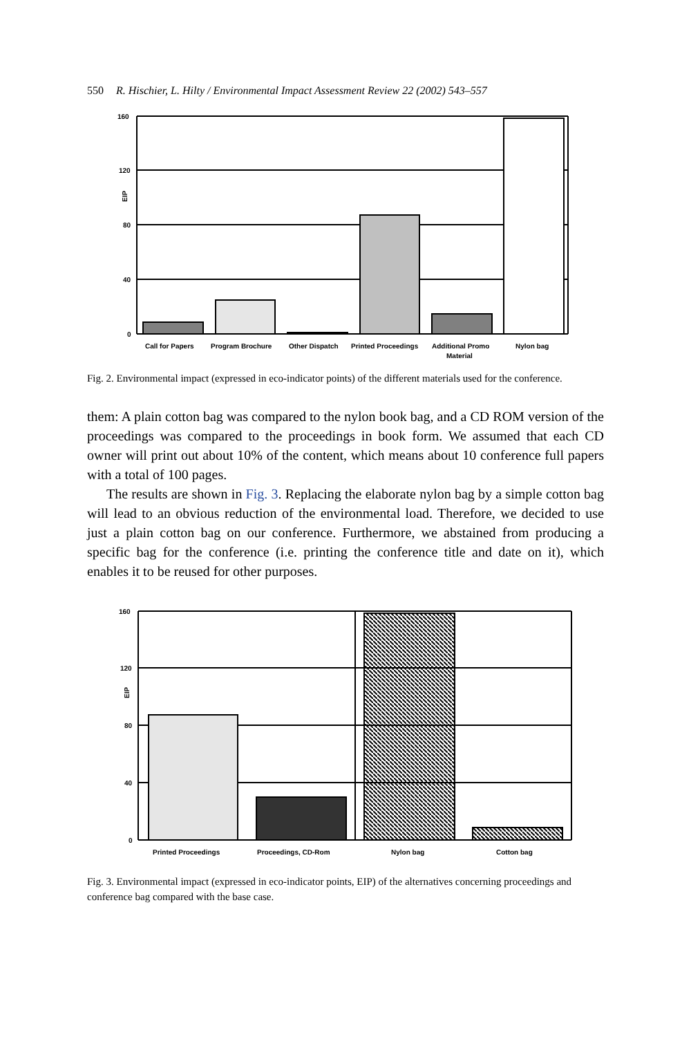550 R. Hischier, L. Hilty / Environmental Impact Assessment Review 22 (2002) 543–557
160
120
80
40
0
EIP
Call for Papers
Program Brochure
Other Dispatch
Printed Proceedings
Additional Promo
Material
Nylon bag
Fig. 2. Environmental impact (expressed in eco-indicator points) of the different materials used for the conference.
them: A plain cotton bag was compared to the nylon book bag, and a CD ROM version of the proceedings was compared to the proceedings in book form. We assumed that each CD owner will print out about 10% of the content, which means about 10 conference full papers with a total of 100 pages.
The results are shown in Fig. 3. Replacing the elaborate nylon bag by a simple cotton bag will lead to an obvious reduction of the environmental load. Therefore, we decided to use just a plain cotton bag on our conference. Furthermore, we abstained from producing a specific bag for the conference (i.e. printing the conference title and date on it), which enables it to be reused for other purposes.
160
120
80
40
0
EIP
Printed Proceedings
Proceedings, CD-Rom
Nylon bag
Cotton bag
Fig. 3. Environmental impact (expressed in eco-indicator points, EIP) of the alternatives concerning proceedings and conference bag compared with the base case.